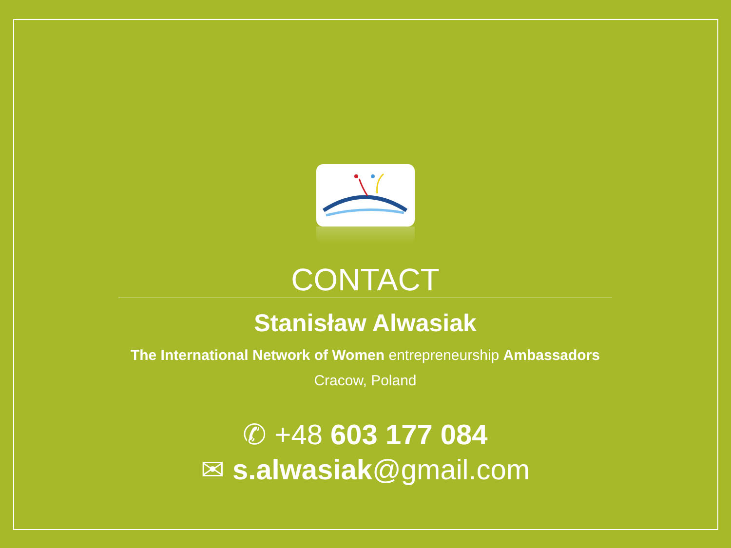CONTACT
Stanisław Alwasiak
The International Network of Women entrepreneurship Ambassadors
Cracow, Poland
✆ +48 603 177 084
✉ s.alwasiak@gmail.com